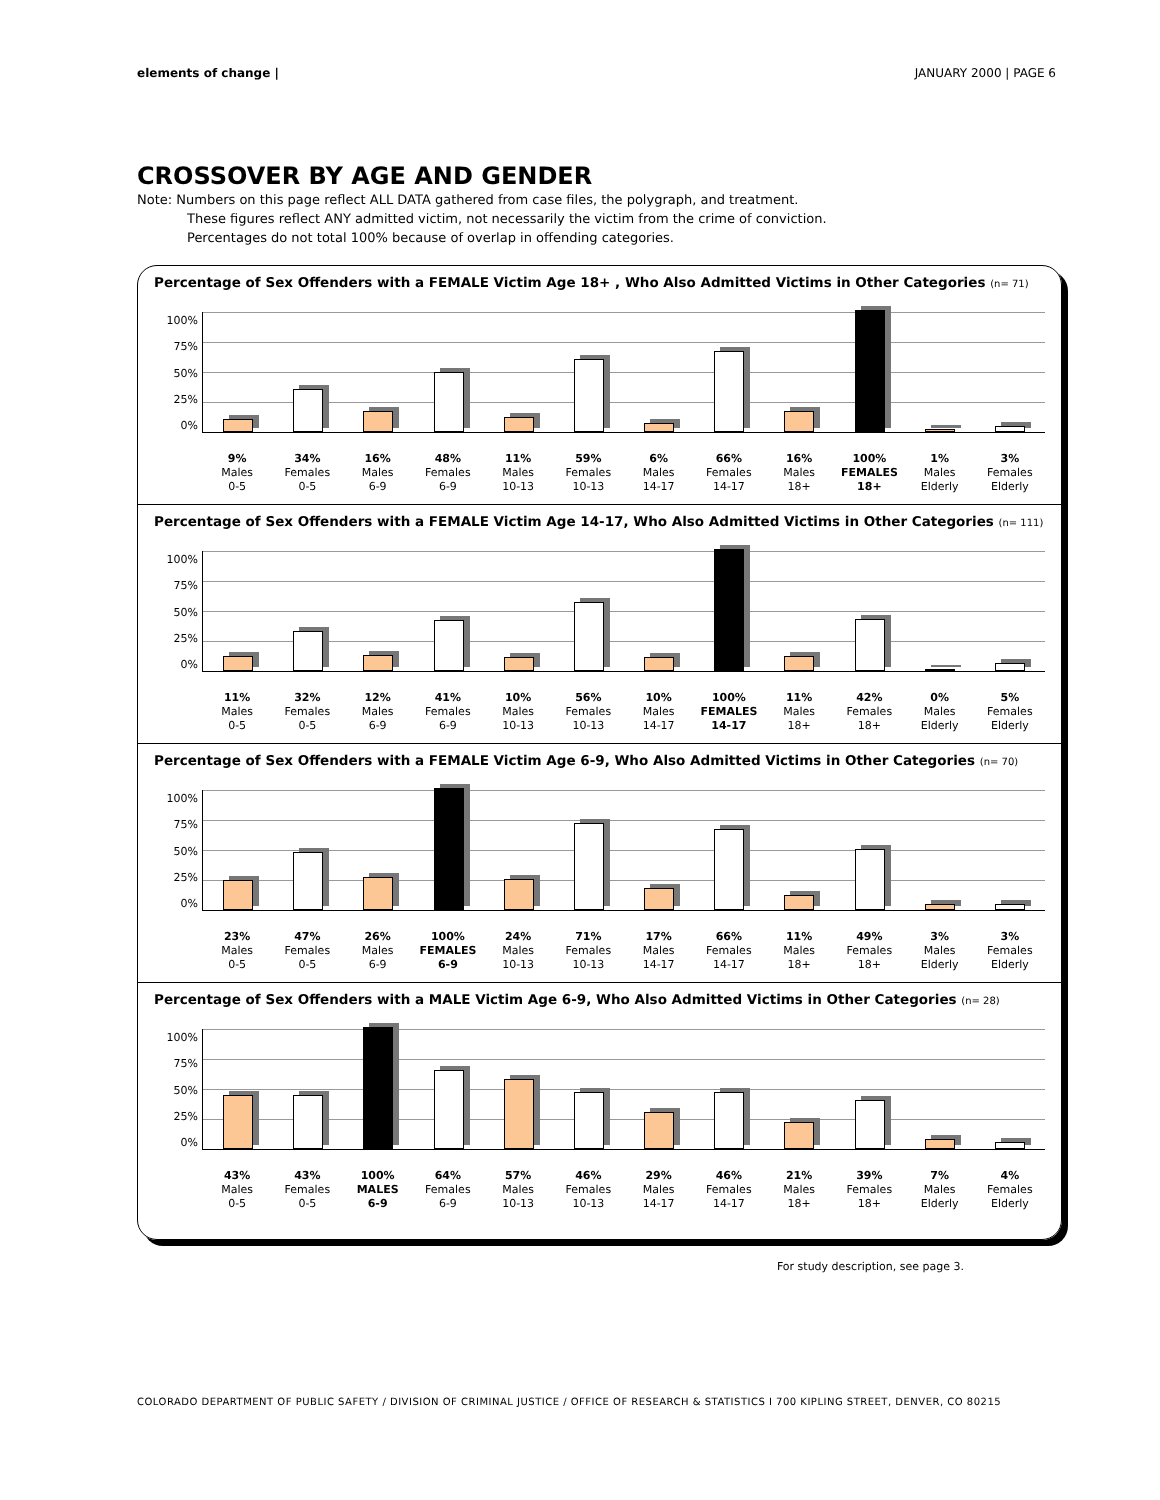elements of change | JANUARY 2000 | PAGE 6
CROSSOVER BY AGE AND GENDER
Note: Numbers on this page reflect ALL DATA gathered from case files, the polygraph, and treatment.
These figures reflect ANY admitted victim, not necessarily the victim from the crime of conviction.
Percentages do not total 100% because of overlap in offending categories.
Percentage of Sex Offenders with a FEMALE Victim Age 18+ , Who Also Admitted Victims in Other Categories (n= 71)
100%
75%
50%
25%
0%
9%
Males
0-5
34%
Females
0-5
16%
Males
6-9
48%
Females
6-9
11%
Males
10-13
59%
Females
10-13
6%
Males
14-17
66%
Females
14-17
16%
Males
18+
100%
FEMALES
18+
1%
Males
Elderly
3%
Females
Elderly
Percentage of Sex Offenders with a FEMALE Victim Age 14-17, Who Also Admitted Victims in Other Categories (n= 111)
100%
75%
50%
25%
0%
11%
Males
0-5
32%
Females
0-5
12%
Males
6-9
41%
Females
6-9
10%
Males
10-13
56%
Females
10-13
10%
Males
14-17
100%
FEMALES
14-17
11%
Males
18+
42%
Females
18+
0%
Males
Elderly
5%
Females
Elderly
Percentage of Sex Offenders with a FEMALE Victim Age 6-9, Who Also Admitted Victims in Other Categories (n= 70)
100%
75%
50%
25%
0%
23%
Males
0-5
47%
Females
0-5
26%
Males
6-9
100%
FEMALES
6-9
24%
Males
10-13
71%
Females
10-13
17%
Males
14-17
66%
Females
14-17
11%
Males
18+
49%
Females
18+
3%
Males
Elderly
3%
Females
Elderly
Percentage of Sex Offenders with a MALE Victim Age 6-9, Who Also Admitted Victims in Other Categories (n= 28)
100%
75%
50%
25%
0%
43%
Males
0-5
43%
Females
0-5
100%
MALES
6-9
64%
Females
6-9
57%
Males
10-13
46%
Females
10-13
29%
Males
14-17
46%
Females
14-17
21%
Males
18+
39%
Females
18+
7%
Males
Elderly
4%
Females
Elderly
For study description, see page 3.
COLORADO DEPARTMENT OF PUBLIC SAFETY / DIVISION OF CRIMINAL JUSTICE / OFFICE OF RESEARCH & STATISTICS Ⅰ 700 KIPLING STREET, DENVER, CO 80215